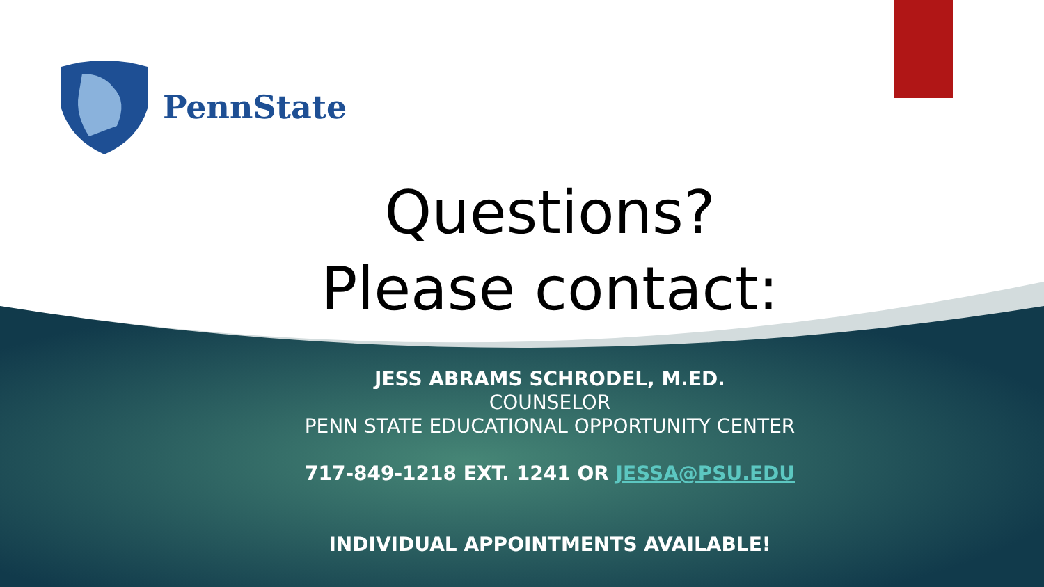PennState
Questions?
Please contact:
JESS ABRAMS SCHRODEL, M.ED.
COUNSELOR
PENN STATE EDUCATIONAL OPPORTUNITY CENTER
717-849-1218 EXT. 1241 OR JESSA@PSU.EDU
INDIVIDUAL APPOINTMENTS AVAILABLE!